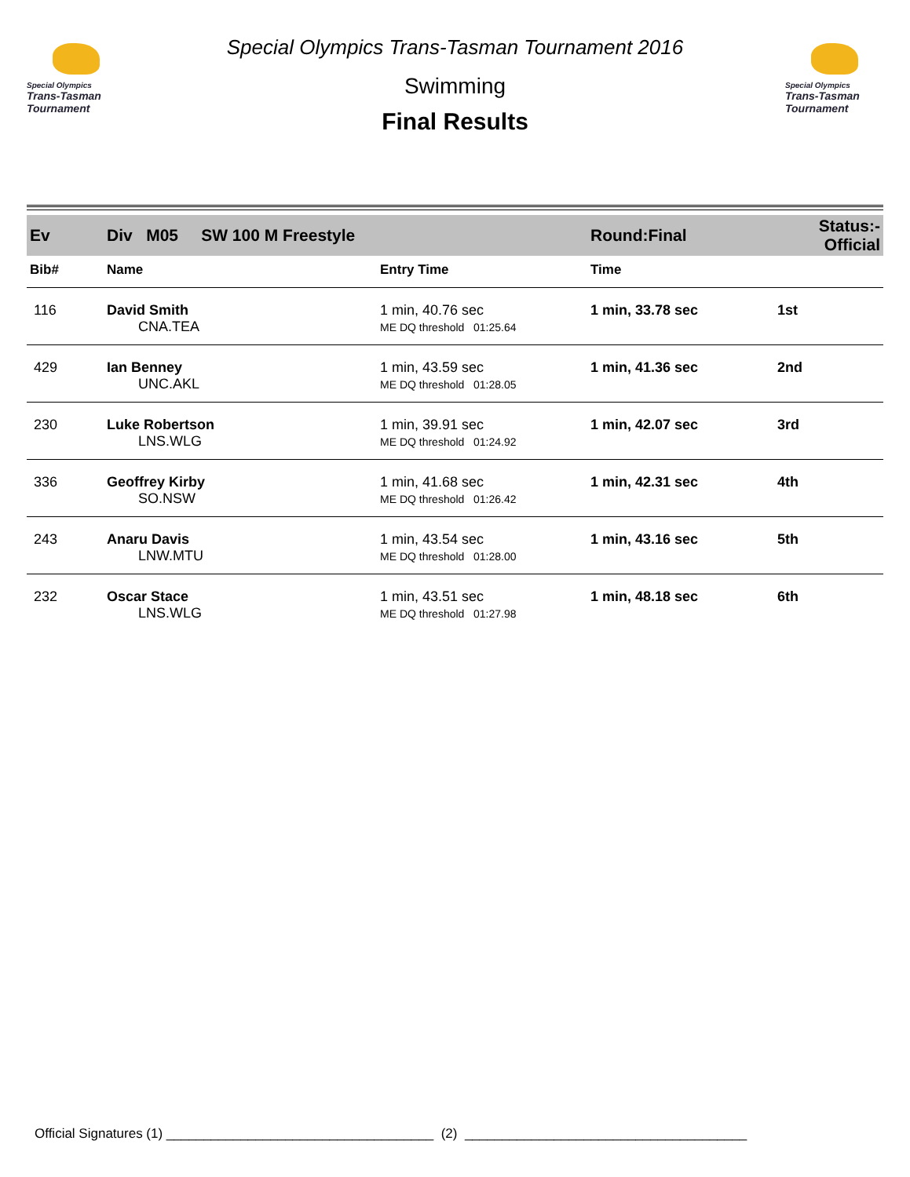Special Olympics
Trans-Tasman Tournament
Special Olympics Trans-Tasman Tournament 2016
Swimming
Final Results
Special Olympics
Trans-Tasman Tournament
| Ev | Div M05 SW 100 M Freestyle | | Round:Final | Status:- Official |
| Bib# | Name | Entry Time | Time | |
| 116 | David Smith | 1 min, 40.76 sec | 1 min, 33.78 sec | 1st |
| | CNA.TEA | ME DQ threshold 01:25.64 | | |
| 429 | Ian Benney | 1 min, 43.59 sec | 1 min, 41.36 sec | 2nd |
| | UNC.AKL | ME DQ threshold 01:28.05 | | |
| 230 | Luke Robertson | 1 min, 39.91 sec | 1 min, 42.07 sec | 3rd |
| | LNS.WLG | ME DQ threshold 01:24.92 | | |
| 336 | Geoffrey Kirby | 1 min, 41.68 sec | 1 min, 42.31 sec | 4th |
| | SO.NSW | ME DQ threshold 01:26.42 | | |
| 243 | Anaru Davis | 1 min, 43.54 sec | 1 min, 43.16 sec | 5th |
| | LNW.MTU | ME DQ threshold 01:28.00 | | |
| 232 | Oscar Stace | 1 min, 43.51 sec | 1 min, 48.18 sec | 6th |
| | LNS.WLG | ME DQ threshold 01:27.98 | | |
Official Signatures (1) ____________________________________ (2) ______________________________________